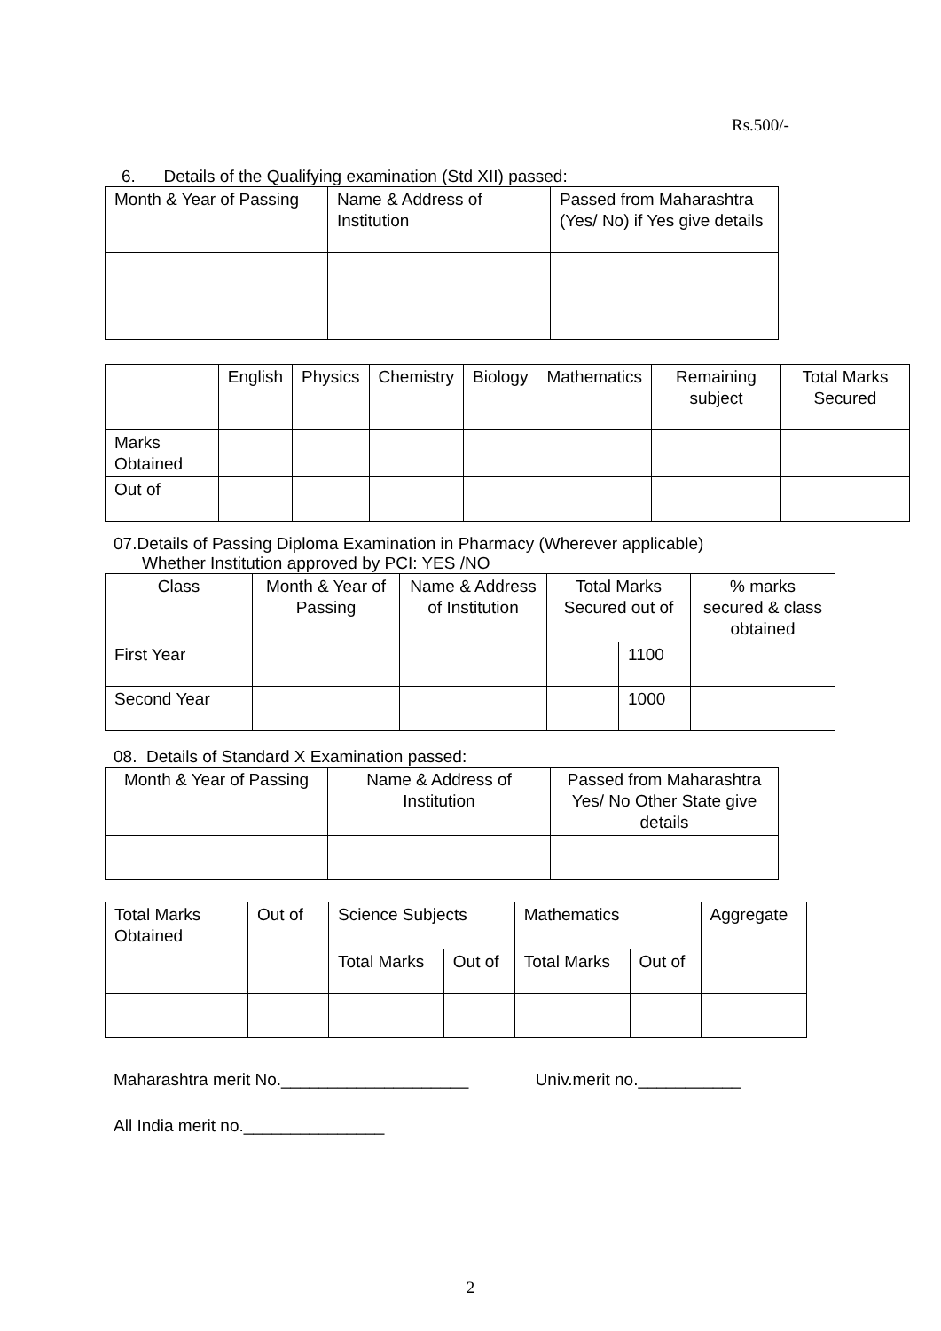Rs.500/-
6. Details of the Qualifying examination (Std XII) passed:
| Month & Year of Passing | Name & Address of Institution | Passed from Maharashtra (Yes/ No) if Yes give details |
| | English | Physics | Chemistry | Biology | Mathematics | Remaining subject | Total Marks Secured |
| Marks Obtained | | | | | | | |
| Out of | | | | | | | |
07.Details of Passing Diploma Examination in Pharmacy (Wherever applicable)
Whether Institution approved by PCI: YES /NO
| Class | Month & Year of Passing | Name & Address of Institution | Total Marks Secured out of | | % marks secured & class obtained |
| First Year | | | | 1100 | |
| Second Year | | | | 1000 | |
08. Details of Standard X Examination passed:
| Month & Year of Passing | Name & Address of Institution | Passed from Maharashtra Yes/ No Other State give details |
| Total Marks Obtained | Out of | Science Subjects | | Mathematics | | Aggregate |
| | | Total Marks | Out of | Total Marks | Out of | |
Maharashtra merit No.____________________ Univ.merit no.___________
All India merit no._______________
2